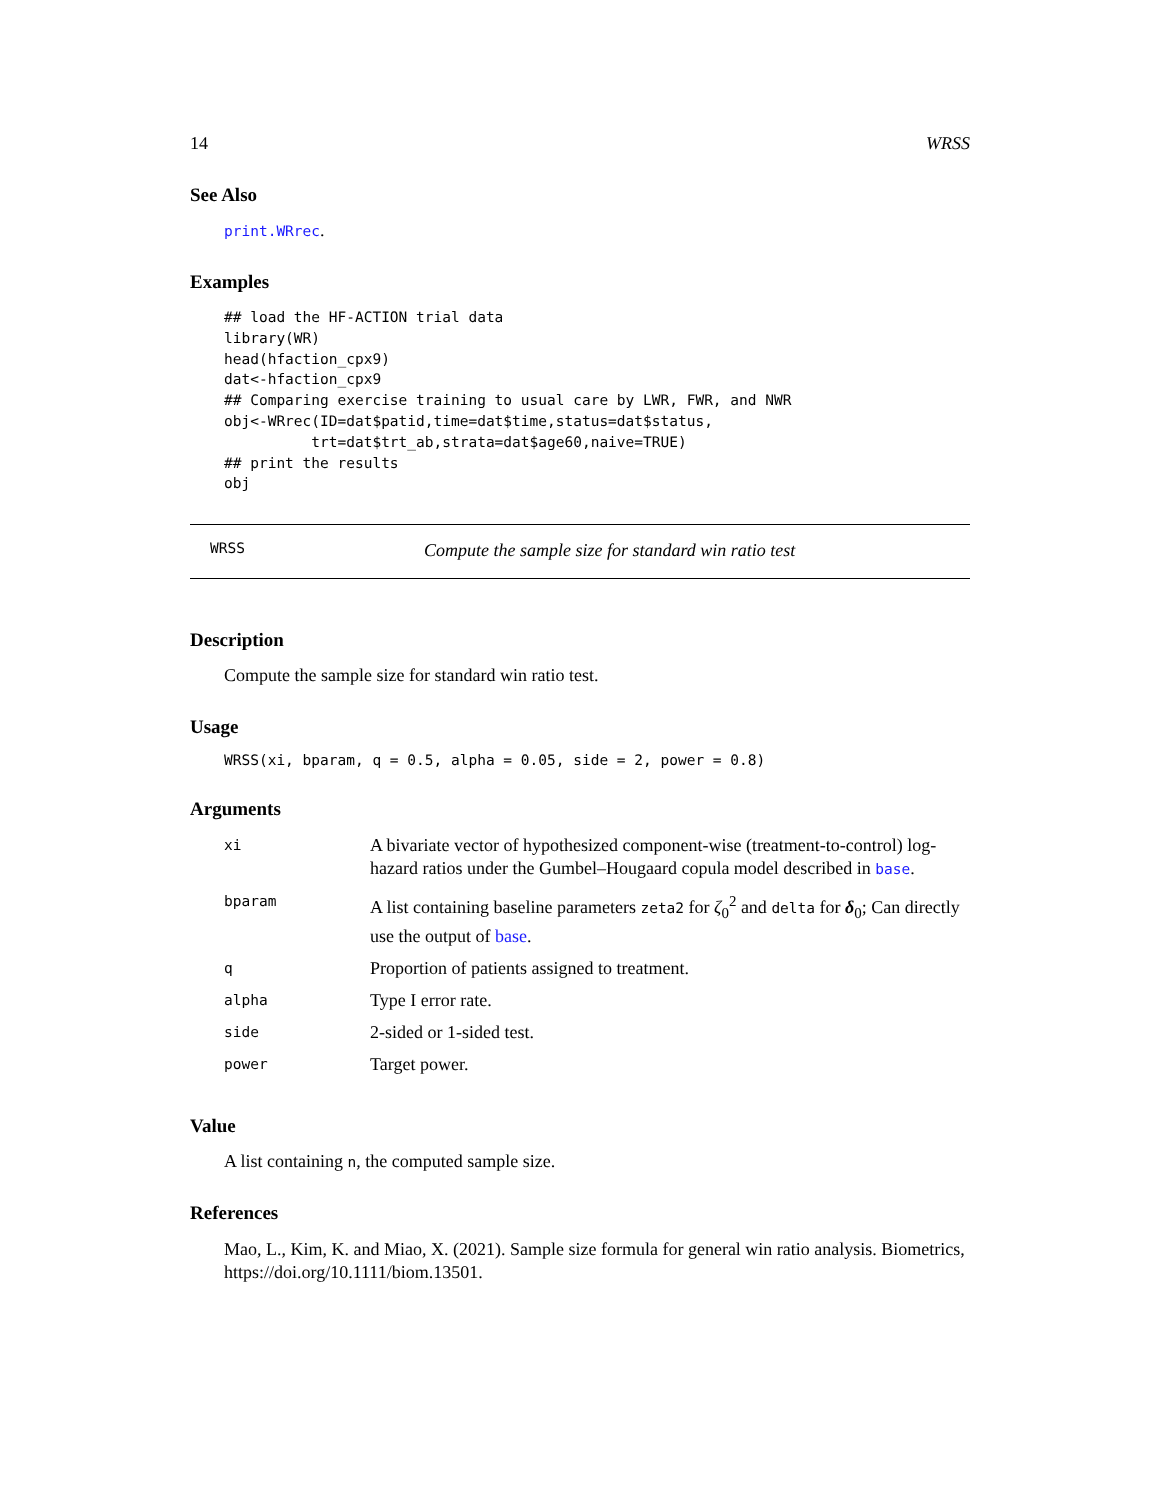14 WRSS
See Also
print.WRrec.
Examples
## load the HF-ACTION trial data
library(WR)
head(hfaction_cpx9)
dat<-hfaction_cpx9
## Comparing exercise training to usual care by LWR, FWR, and NWR
obj<-WRrec(ID=dat$patid,time=dat$time,status=dat$status,
          trt=dat$trt_ab,strata=dat$age60,naive=TRUE)
## print the results
obj
WRSS Compute the sample size for standard win ratio test
Description
Compute the sample size for standard win ratio test.
Usage
WRSS(xi, bparam, q = 0.5, alpha = 0.05, side = 2, power = 0.8)
Arguments
| xi | A bivariate vector of hypothesized component-wise (treatment-to-control) log-hazard ratios under the Gumbel–Hougaard copula model described in base . |
| bparam | A list containing baseline parameters zeta2 for ζ<sub>0</sub><sup>2</sup> and delta for δ<sub>0</sub>; Can directly use the output of base . |
| q | Proportion of patients assigned to treatment. |
| alpha | Type I error rate. |
| side | 2-sided or 1-sided test. |
| power | Target power. |
Value
A list containing n, the computed sample size.
References
Mao, L., Kim, K. and Miao, X. (2021). Sample size formula for general win ratio analysis. Biometrics, https://doi.org/10.1111/biom.13501.